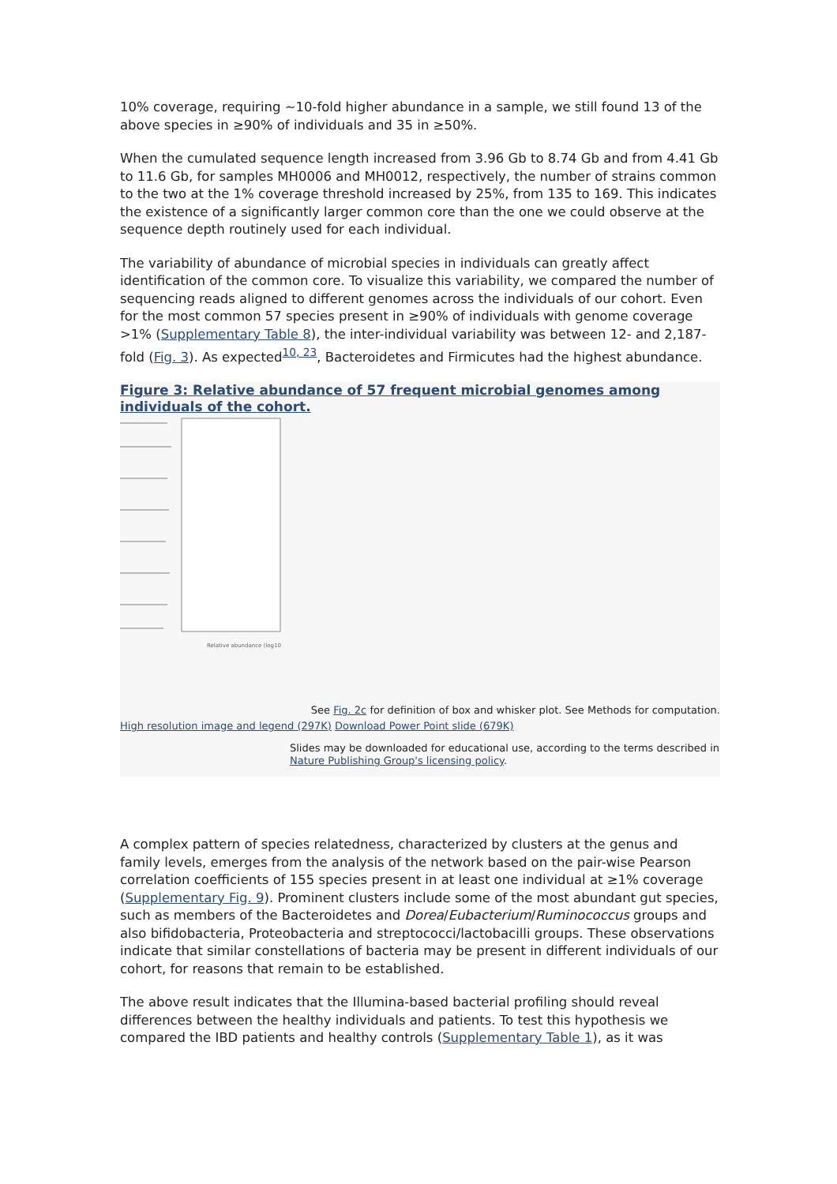10% coverage, requiring ~10-fold higher abundance in a sample, we still found 13 of the above species in ≥90% of individuals and 35 in ≥50%.
When the cumulated sequence length increased from 3.96 Gb to 8.74 Gb and from 4.41 Gb to 11.6 Gb, for samples MH0006 and MH0012, respectively, the number of strains common to the two at the 1% coverage threshold increased by 25%, from 135 to 169. This indicates the existence of a significantly larger common core than the one we could observe at the sequence depth routinely used for each individual.
The variability of abundance of microbial species in individuals can greatly affect identification of the common core. To visualize this variability, we compared the number of sequencing reads aligned to different genomes across the individuals of our cohort. Even for the most common 57 species present in ≥90% of individuals with genome coverage >1% (Supplementary Table 8), the inter-individual variability was between 12- and 2,187-fold (Fig. 3). As expected<sup>10, 23</sup>, Bacteroidetes and Firmicutes had the highest abundance.
Figure 3: Relative abundance of 57 frequent microbial genomes among individuals of the cohort.
Relative abundance (log10)
See Fig. 2c for definition of box and whisker plot. See Methods for computation.
High resolution image and legend (297K) Download Power Point slide (679K)
Slides may be downloaded for educational use, according to the terms described in Nature Publishing Group's licensing policy.
A complex pattern of species relatedness, characterized by clusters at the genus and family levels, emerges from the analysis of the network based on the pair-wise Pearson correlation coefficients of 155 species present in at least one individual at ≥1% coverage (Supplementary Fig. 9). Prominent clusters include some of the most abundant gut species, such as members of the Bacteroidetes and Dorea/Eubacterium/Ruminococcus groups and also bifidobacteria, Proteobacteria and streptococci/lactobacilli groups. These observations indicate that similar constellations of bacteria may be present in different individuals of our cohort, for reasons that remain to be established.
The above result indicates that the Illumina-based bacterial profiling should reveal differences between the healthy individuals and patients. To test this hypothesis we compared the IBD patients and healthy controls (Supplementary Table 1), as it was